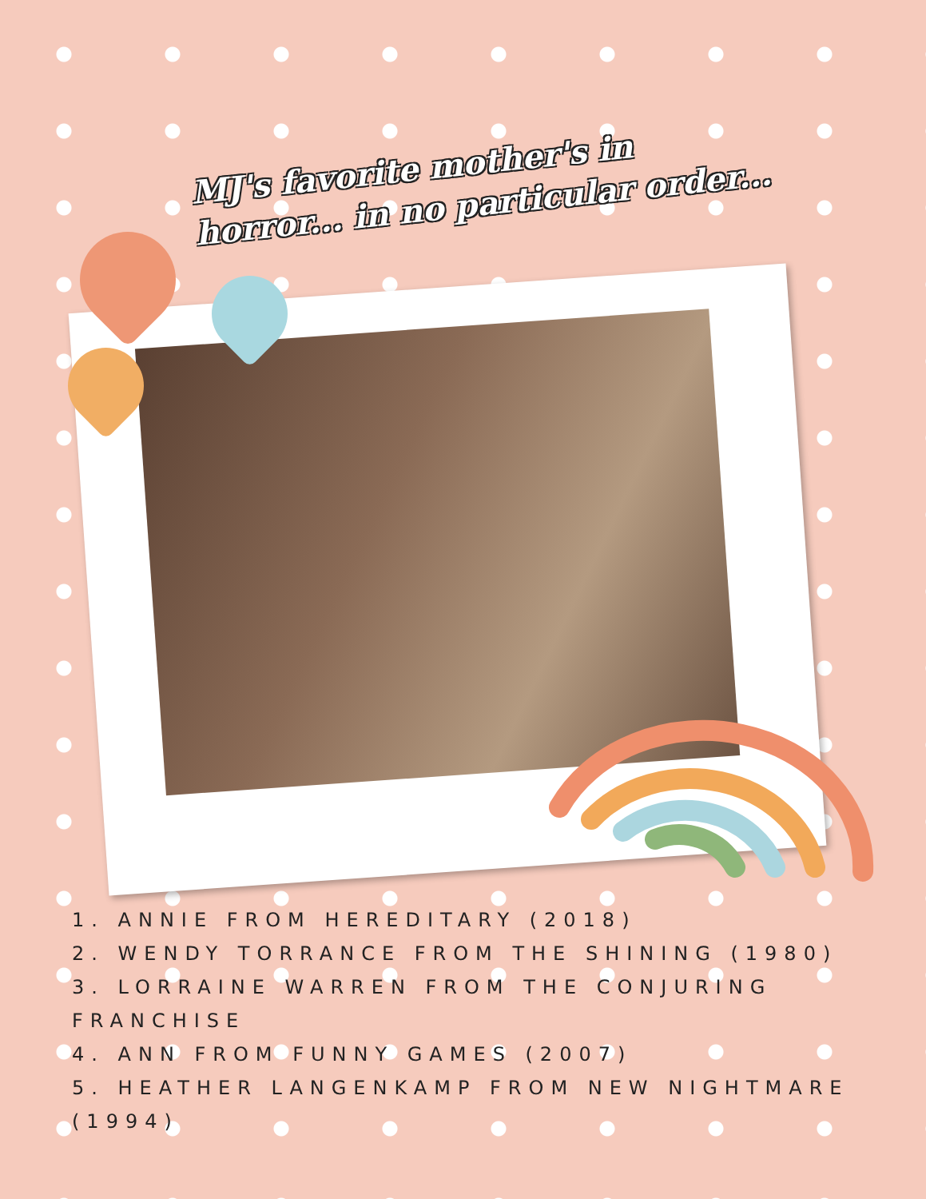MJ's favorite mother's in
horror... in no particular order...
1. ANNIE FROM HEREDITARY (2018)
2. WENDY TORRANCE FROM THE SHINING (1980)
3. LORRAINE WARREN FROM THE CONJURING FRANCHISE
4. ANN FROM FUNNY GAMES (2007)
5. HEATHER LANGENKAMP FROM NEW NIGHTMARE (1994)